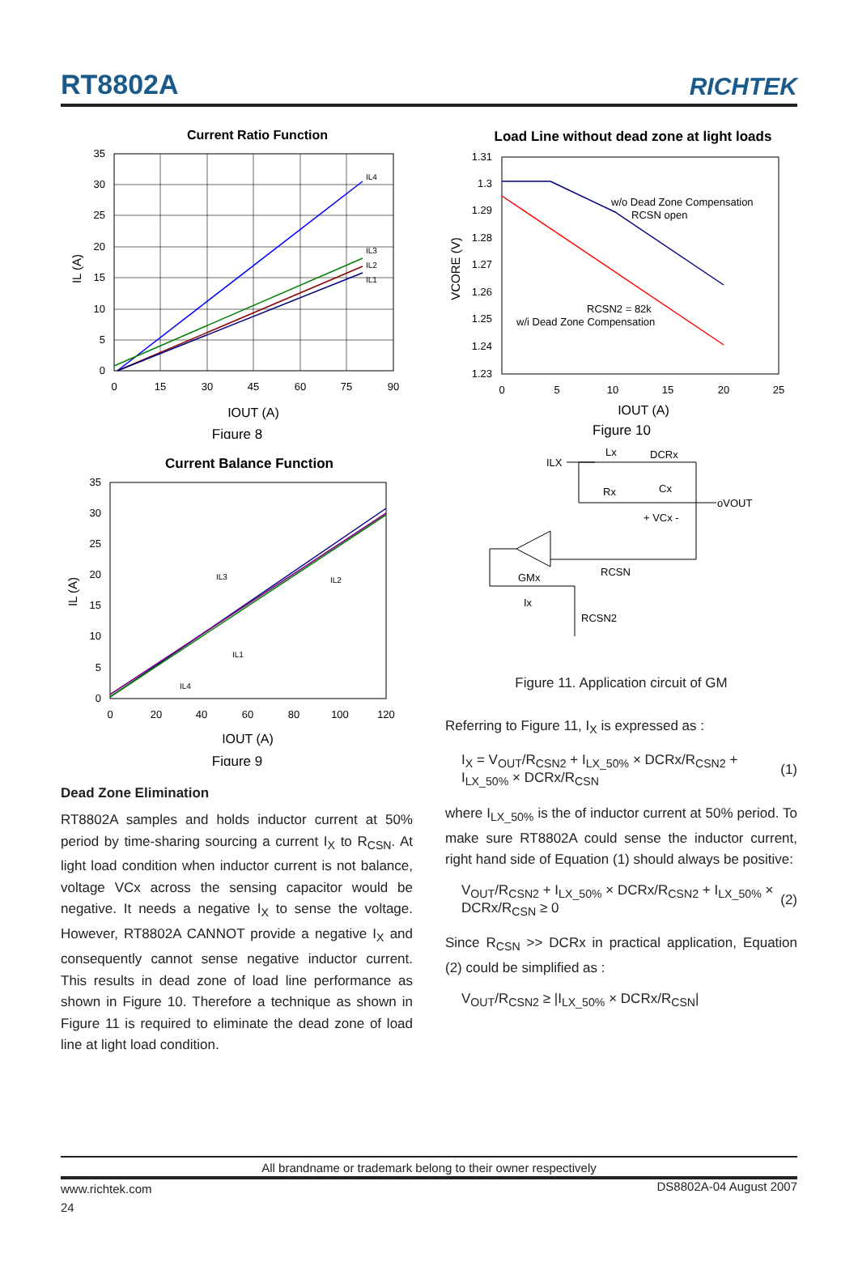RT8802A
RICHTEK
Current Ratio Function
35
30
25
20
15
10
5
0
0
15
30
45
60
75
90
IL4
IL3
IL2
IL1
IL (A)
IOUT (A)
Figure 8
Current Balance Function
35
30
25
20
15
10
5
0
0
20
40
60
80
100
120
IL3
IL2
IL1
IL4
IL (A)
IOUT (A)
Figure 9
Dead Zone Elimination
RT8802A samples and holds inductor current at 50% period by time-sharing sourcing a current I<sub>X</sub> to R<sub>CSN</sub>. At light load condition when inductor current is not balance, voltage VCx across the sensing capacitor would be negative. It needs a negative I<sub>X</sub> to sense the voltage. However, RT8802A CANNOT provide a negative I<sub>X</sub> and consequently cannot sense negative inductor current. This results in dead zone of load line performance as shown in Figure 10. Therefore a technique as shown in Figure 11 is required to eliminate the dead zone of load line at light load condition.
Load Line without dead zone at light loads
1.31
1.3
1.29
1.28
1.27
1.26
1.25
1.24
1.23
0
5
10
15
20
25
w/o Dead Zone Compensation
RCSN open
RCSN2 = 82k
w/i Dead Zone Compensation
VCORE (V)
IOUT (A)
Figure 10
ILX
Lx
DCRx
Rx
Cx
oVOUT
+ VCx -
RCSN
GMx
Ix
RCSN2
Figure 11. Application circuit of GM
Referring to Figure 11, I<sub>X</sub> is expressed as :
I<sub>X</sub> = V<sub>OUT</sub>/R<sub>CSN2</sub> + I<sub>LX_50%</sub> × DCRx/R<sub>CSN2</sub> + I<sub>LX_50%</sub> × DCRx/R<sub>CSN</sub> (1)
where I<sub>LX_50%</sub> is the of inductor current at 50% period. To make sure RT8802A could sense the inductor current, right hand side of Equation (1) should always be positive:
V<sub>OUT</sub>/R<sub>CSN2</sub> + I<sub>LX_50%</sub> × DCRx/R<sub>CSN2</sub> + I<sub>LX_50%</sub> × DCRx/R<sub>CSN</sub> ≥ 0 (2)
Since R<sub>CSN</sub> >> DCRx in practical application, Equation (2) could be simplified as :
V<sub>OUT</sub>/R<sub>CSN2</sub> ≥ |I<sub>LX_50%</sub> × DCRx/R<sub>CSN</sub>|
All brandname or trademark belong to their owner respectively
www.richtek.com
24
DS8802A-04 August 2007